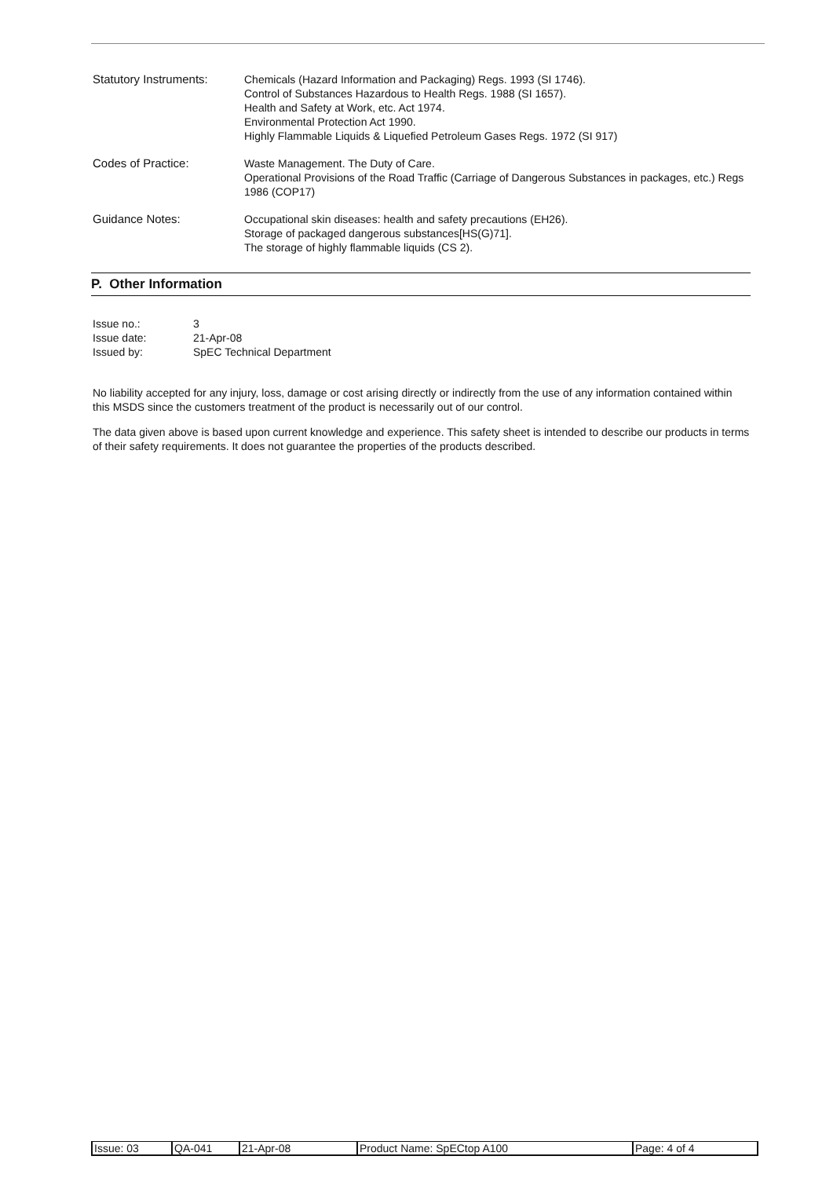| Statutory Instruments: | Chemicals (Hazard Information and Packaging) Regs. 1993 (SI 1746). Control of Substances Hazardous to Health Regs. 1988 (SI 1657). Health and Safety at Work, etc. Act 1974. Environmental Protection Act 1990. Highly Flammable Liquids & Liquefied Petroleum Gases Regs. 1972 (SI 917) |
| Codes of Practice: | Waste Management. The Duty of Care. Operational Provisions of the Road Traffic (Carriage of Dangerous Substances in packages, etc.) Regs 1986 (COP17) |
| Guidance Notes: | Occupational skin diseases: health and safety precautions (EH26). Storage of packaged dangerous substances[HS(G)71]. The storage of highly flammable liquids (CS 2). |
P. Other Information
| Issue no.: | 3 |
| Issue date: | 21-Apr-08 |
| Issued by: | SpEC Technical Department |
No liability accepted for any injury, loss, damage or cost arising directly or indirectly from the use of any information contained within this MSDS since the customers treatment of the product is necessarily out of our control.
The data given above is based upon current knowledge and experience. This safety sheet is intended to describe our products in terms of their safety requirements. It does not guarantee the properties of the products described.
| Issue: 03 | QA-041 | 21-Apr-08 | Product Name: SpECtop A100 | Page: 4 of 4 |